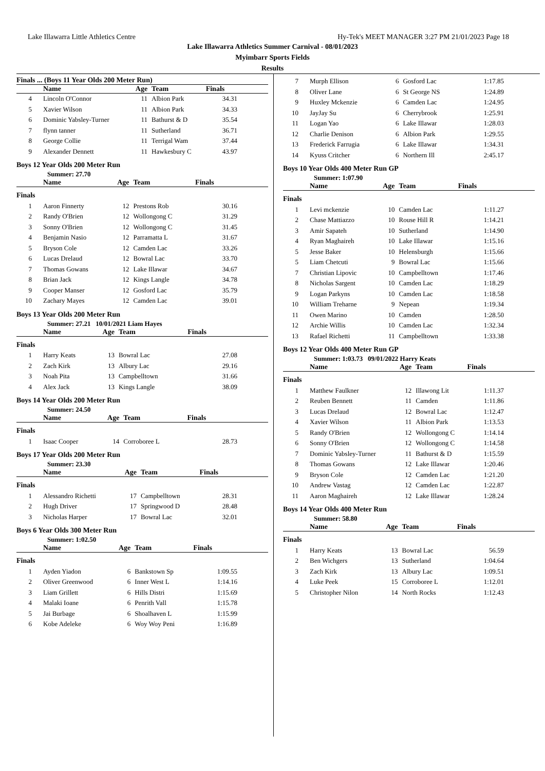Lake Illawarra Little Athletics Centre Hy-Tek's MEET MANAGER 3:27 PM 21/01/2023 Page 18
Lake Illawarra Athletics Summer Carnival - 08/01/2023
Myimbarr Sports Fields
Results
| Finals ... (Boys 11 Year Olds 200 Meter Run) | | | | |
| --- | --- | --- | --- | --- |
| | Name | Age | Team | Finals |
| 4 | Lincoln O'Connor | 11 | Albion Park | 34.31 |
| 5 | Xavier Wilson | 11 | Albion Park | 34.33 |
| 6 | Dominic Yabsley-Turner | 11 | Bathurst & D | 35.54 |
| 7 | flynn tanner | 11 | Sutherland | 36.71 |
| 8 | George Collie | 11 | Terrigal Wam | 37.44 |
| 9 | Alexander Dennett | 11 | Hawkesbury C | 43.97 |
Boys 12 Year Olds 200 Meter Run
Summer: 27.70
| | Name | Age | Team | Finals |
| --- | --- | --- | --- | --- |
| Finals | | | | |
| 1 | Aaron Finnerty | 12 | Prestons Rob | 30.16 |
| 2 | Randy O'Brien | 12 | Wollongong C | 31.29 |
| 3 | Sonny O'Brien | 12 | Wollongong C | 31.45 |
| 4 | Benjamin Nasio | 12 | Parramatta L | 31.67 |
| 5 | Bryson Cole | 12 | Camden Lac | 33.26 |
| 6 | Lucas Drelaud | 12 | Bowral Lac | 33.70 |
| 7 | Thomas Gowans | 12 | Lake Illawar | 34.67 |
| 8 | Brian Jack | 12 | Kings Langle | 34.78 |
| 9 | Cooper Manser | 12 | Gosford Lac | 35.79 |
| 10 | Zachary Mayes | 12 | Camden Lac | 39.01 |
Boys 13 Year Olds 200 Meter Run
Summer: 27.21 10/01/2021 Liam Hayes
| | Name | Age | Team | Finals |
| --- | --- | --- | --- | --- |
| Finals | | | | |
| 1 | Harry Keats | 13 | Bowral Lac | 27.08 |
| 2 | Zach Kirk | 13 | Albury Lac | 29.16 |
| 3 | Noah Pita | 13 | Campbelltown | 31.66 |
| 4 | Alex Jack | 13 | Kings Langle | 38.09 |
Boys 14 Year Olds 200 Meter Run
Summer: 24.50
| | Name | Age | Team | Finals |
| --- | --- | --- | --- | --- |
| Finals | | | | |
| 1 | Isaac Cooper | 14 | Corroboree L | 28.73 |
Boys 17 Year Olds 200 Meter Run
Summer: 23.30
| | Name | Age | Team | Finals |
| --- | --- | --- | --- | --- |
| Finals | | | | |
| 1 | Alessandro Richetti | 17 | Campbelltown | 28.31 |
| 2 | Hugh Driver | 17 | Springwood D | 28.48 |
| 3 | Nicholas Harper | 17 | Bowral Lac | 32.01 |
Boys 6 Year Olds 300 Meter Run
Summer: 1:02.50
| | Name | Age | Team | Finals |
| --- | --- | --- | --- | --- |
| Finals | | | | |
| 1 | Ayden Yiadon | 6 | Bankstown Sp | 1:09.55 |
| 2 | Oliver Greenwood | 6 | Inner West L | 1:14.16 |
| 3 | Liam Grillett | 6 | Hills Distri | 1:15.69 |
| 4 | Malaki Ioane | 6 | Penrith Vall | 1:15.78 |
| 5 | Jai Burbage | 6 | Shoalhaven L | 1:15.99 |
| 6 | Kobe Adeleke | 6 | Woy Woy Peni | 1:16.89 |
| 7 | Murph Ellison | 6 | Gosford Lac | 1:17.85 |
| 8 | Oliver Lane | 6 | St George NS | 1:24.89 |
| 9 | Huxley Mckenzie | 6 | Camden Lac | 1:24.95 |
| 10 | JayJay Su | 6 | Cherrybrook | 1:25.91 |
| 11 | Logan Yao | 6 | Lake Illawar | 1:28.03 |
| 12 | Charlie Denison | 6 | Albion Park | 1:29.55 |
| 13 | Frederick Farrugia | 6 | Lake Illawar | 1:34.31 |
| 14 | Kyuss Critcher | 6 | Northern Ill | 2:45.17 |
Boys 10 Year Olds 400 Meter Run GP
Summer: 1:07.90
| | Name | Age | Team | Finals |
| --- | --- | --- | --- | --- |
| Finals | | | | |
| 1 | Levi mckenzie | 10 | Camden Lac | 1:11.27 |
| 2 | Chase Mattiazzo | 10 | Rouse Hill R | 1:14.21 |
| 3 | Amir Sapateh | 10 | Sutherland | 1:14.90 |
| 4 | Ryan Maghaireh | 10 | Lake Illawar | 1:15.16 |
| 5 | Jesse Baker | 10 | Helensburgh | 1:15.66 |
| 5 | Liam Chetcuti | 9 | Bowral Lac | 1:15.66 |
| 7 | Christian Lipovic | 10 | Campbelltown | 1:17.46 |
| 8 | Nicholas Sargent | 10 | Camden Lac | 1:18.29 |
| 9 | Logan Parkyns | 10 | Camden Lac | 1:18.58 |
| 10 | William Treharne | 9 | Nepean | 1:19.34 |
| 11 | Owen Marino | 10 | Camden | 1:28.50 |
| 12 | Archie Willis | 10 | Camden Lac | 1:32.34 |
| 13 | Rafael Richetti | 11 | Campbelltown | 1:33.38 |
Boys 12 Year Olds 400 Meter Run GP
Summer: 1:03.73 09/01/2022 Harry Keats
| | Name | Age | Team | Finals |
| --- | --- | --- | --- | --- |
| Finals | | | | |
| 1 | Matthew Faulkner | 12 | Illawong Lit | 1:11.37 |
| 2 | Reuben Bennett | 11 | Camden | 1:11.86 |
| 3 | Lucas Drelaud | 12 | Bowral Lac | 1:12.47 |
| 4 | Xavier Wilson | 11 | Albion Park | 1:13.53 |
| 5 | Randy O'Brien | 12 | Wollongong C | 1:14.14 |
| 6 | Sonny O'Brien | 12 | Wollongong C | 1:14.58 |
| 7 | Dominic Yabsley-Turner | 11 | Bathurst & D | 1:15.59 |
| 8 | Thomas Gowans | 12 | Lake Illawar | 1:20.46 |
| 9 | Bryson Cole | 12 | Camden Lac | 1:21.20 |
| 10 | Andrew Vastag | 12 | Camden Lac | 1:22.87 |
| 11 | Aaron Maghaireh | 12 | Lake Illawar | 1:28.24 |
Boys 14 Year Olds 400 Meter Run
Summer: 58.80
| | Name | Age | Team | Finals |
| --- | --- | --- | --- | --- |
| Finals | | | | |
| 1 | Harry Keats | 13 | Bowral Lac | 56.59 |
| 2 | Ben Wichgers | 13 | Sutherland | 1:04.64 |
| 3 | Zach Kirk | 13 | Albury Lac | 1:09.51 |
| 4 | Luke Peek | 15 | Corroboree L | 1:12.01 |
| 5 | Christopher Nilon | 14 | North Rocks | 1:12.43 |